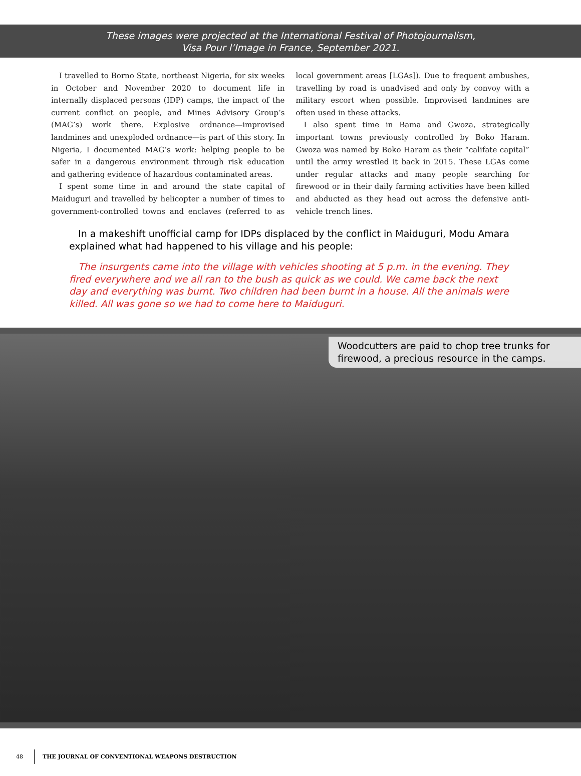These images were projected at the International Festival of Photojournalism,
Visa Pour l’Image in France, September 2021.
I travelled to Borno State, northeast Nigeria, for six weeks in October and November 2020 to document life in internally displaced persons (IDP) camps, the impact of the current conflict on people, and Mines Advisory Group’s (MAG’s) work there. Explosive ordnance—improvised landmines and unexploded ordnance—is part of this story. In Nigeria, I documented MAG’s work: helping people to be safer in a dangerous environment through risk education and gathering evidence of hazardous contaminated areas.
I spent some time in and around the state capital of Maiduguri and travelled by helicopter a number of times to government-controlled towns and enclaves (referred to as local government areas [LGAs]). Due to frequent ambushes, travelling by road is unadvised and only by convoy with a military escort when possible. Improvised landmines are often used in these attacks.
I also spent time in Bama and Gwoza, strategically important towns previously controlled by Boko Haram. Gwoza was named by Boko Haram as their “califate capital” until the army wrestled it back in 2015. These LGAs come under regular attacks and many people searching for firewood or in their daily farming activities have been killed and abducted as they head out across the defensive anti-vehicle trench lines.
In a makeshift unofficial camp for IDPs displaced by the conflict in Maiduguri, Modu Amara explained what had happened to his village and his people:
The insurgents came into the village with vehicles shooting at 5 p.m. in the evening. They fired everywhere and we all ran to the bush as quick as we could. We came back the next day and everything was burnt. Two children had been burnt in a house. All the animals were killed. All was gone so we had to come here to Maiduguri.
Woodcutters are paid to chop tree trunks for firewood, a precious resource in the camps.
48 THE JOURNAL OF CONVENTIONAL WEAPONS DESTRUCTION